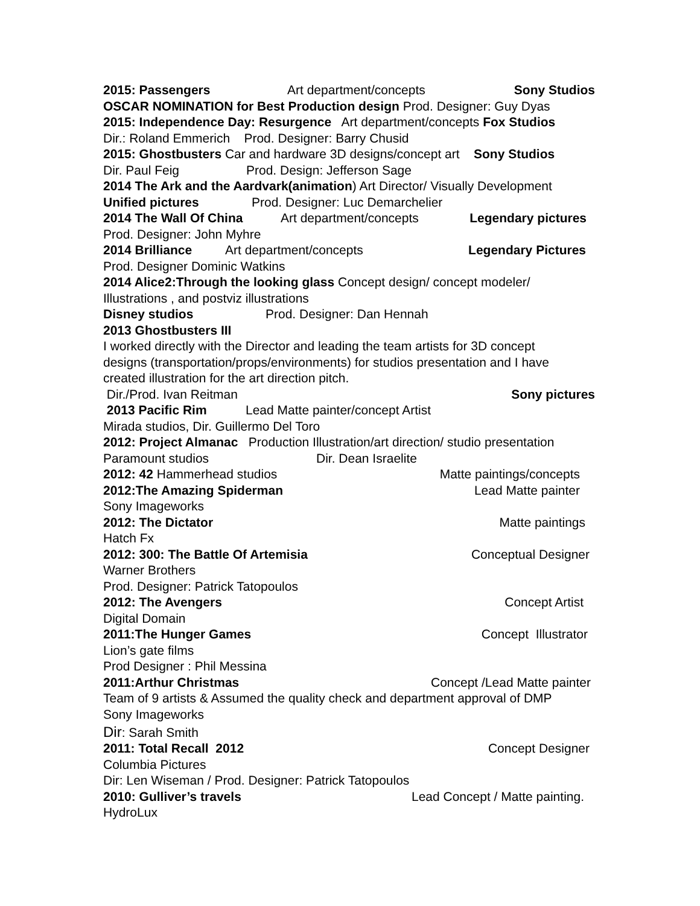2015: Passengers Art department/concepts Sony Studios
OSCAR NOMINATION for Best Production design Prod. Designer: Guy Dyas
2015: Independence Day: Resurgence Art department/concepts Fox Studios
Dir.: Roland Emmerich Prod. Designer: Barry Chusid
2015: Ghostbusters Car and hardware 3D designs/concept art Sony Studios
Dir. Paul Feig Prod. Design: Jefferson Sage
2014 The Ark and the Aardvark(animation) Art Director/ Visually Development
Unified pictures Prod. Designer: Luc Demarchelier
2014 The Wall Of China Art department/concepts Legendary pictures
Prod. Designer: John Myhre
2014 Brilliance Art department/concepts Legendary Pictures
Prod. Designer Dominic Watkins
2014 Alice2:Through the looking glass Concept design/ concept modeler/
Illustrations , and postviz illustrations
Disney studios Prod. Designer: Dan Hennah
2013 Ghostbusters III
I worked directly with the Director and leading the team artists for 3D concept
designs (transportation/props/environments) for studios presentation and I have
created illustration for the art direction pitch.
Dir./Prod. Ivan Reitman Sony pictures
2013 Pacific Rim Lead Matte painter/concept Artist
Mirada studios, Dir. Guillermo Del Toro
2012: Project Almanac Production Illustration/art direction/ studio presentation
Paramount studios Dir. Dean Israelite
2012: 42 Hammerhead studios Matte paintings/concepts
2012:The Amazing Spiderman Lead Matte painter
Sony Imageworks
2012: The Dictator Matte paintings
Hatch Fx
2012: 300: The Battle Of Artemisia Conceptual Designer
Warner Brothers
Prod. Designer: Patrick Tatopoulos
2012: The Avengers Concept Artist
Digital Domain
2011:The Hunger Games Concept Illustrator
Lion’s gate films
Prod Designer : Phil Messina
2011:Arthur Christmas Concept /Lead Matte painter
Team of 9 artists & Assumed the quality check and department approval of DMP
Sony Imageworks
Dir: Sarah Smith
2011: Total Recall 2012 Concept Designer
Columbia Pictures
Dir: Len Wiseman / Prod. Designer: Patrick Tatopoulos
2010: Gulliver’s travels Lead Concept / Matte painting.
HydroLux